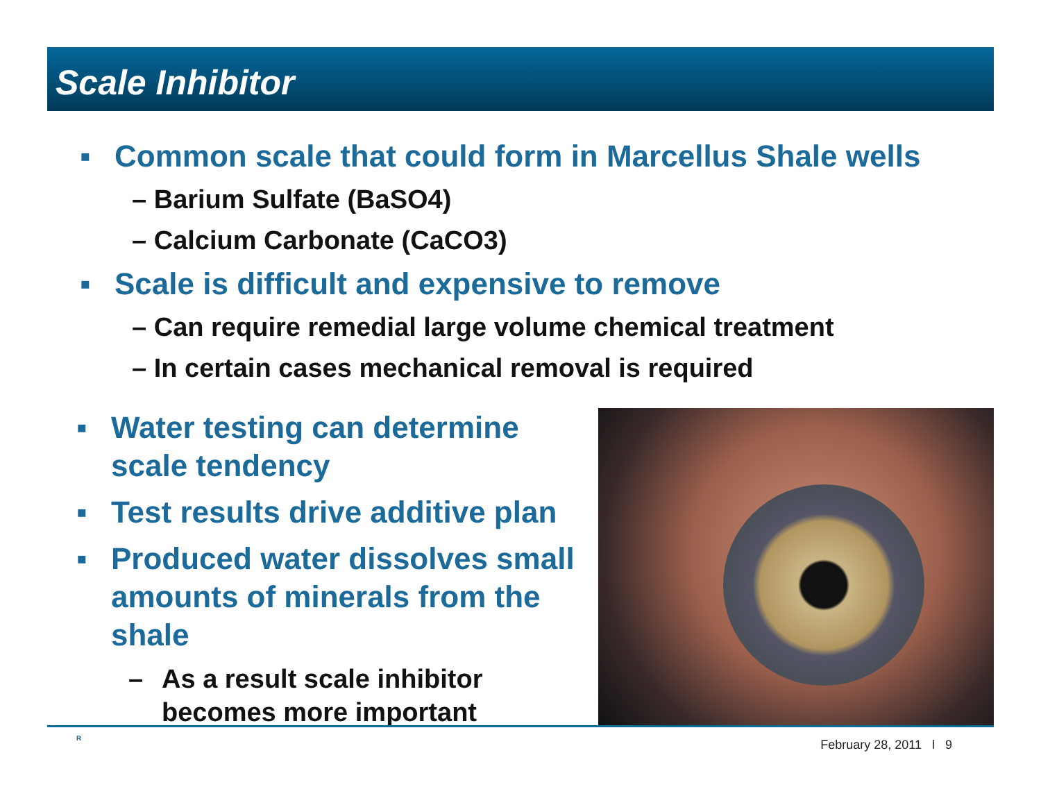Scale Inhibitor
▪ Common scale that could form in Marcellus Shale wells
– Barium Sulfate (BaSO4)
– Calcium Carbonate (CaCO3)
▪ Scale is difficult and expensive to remove
– Can require remedial large volume chemical treatment
– In certain cases mechanical removal is required
▪ Water testing can determine
scale tendency
▪ Test results drive additive plan
▪ Produced water dissolves small
amounts of minerals from the
shale
– As a result scale inhibitor
becomes more important
R February 28, 2011 l 9